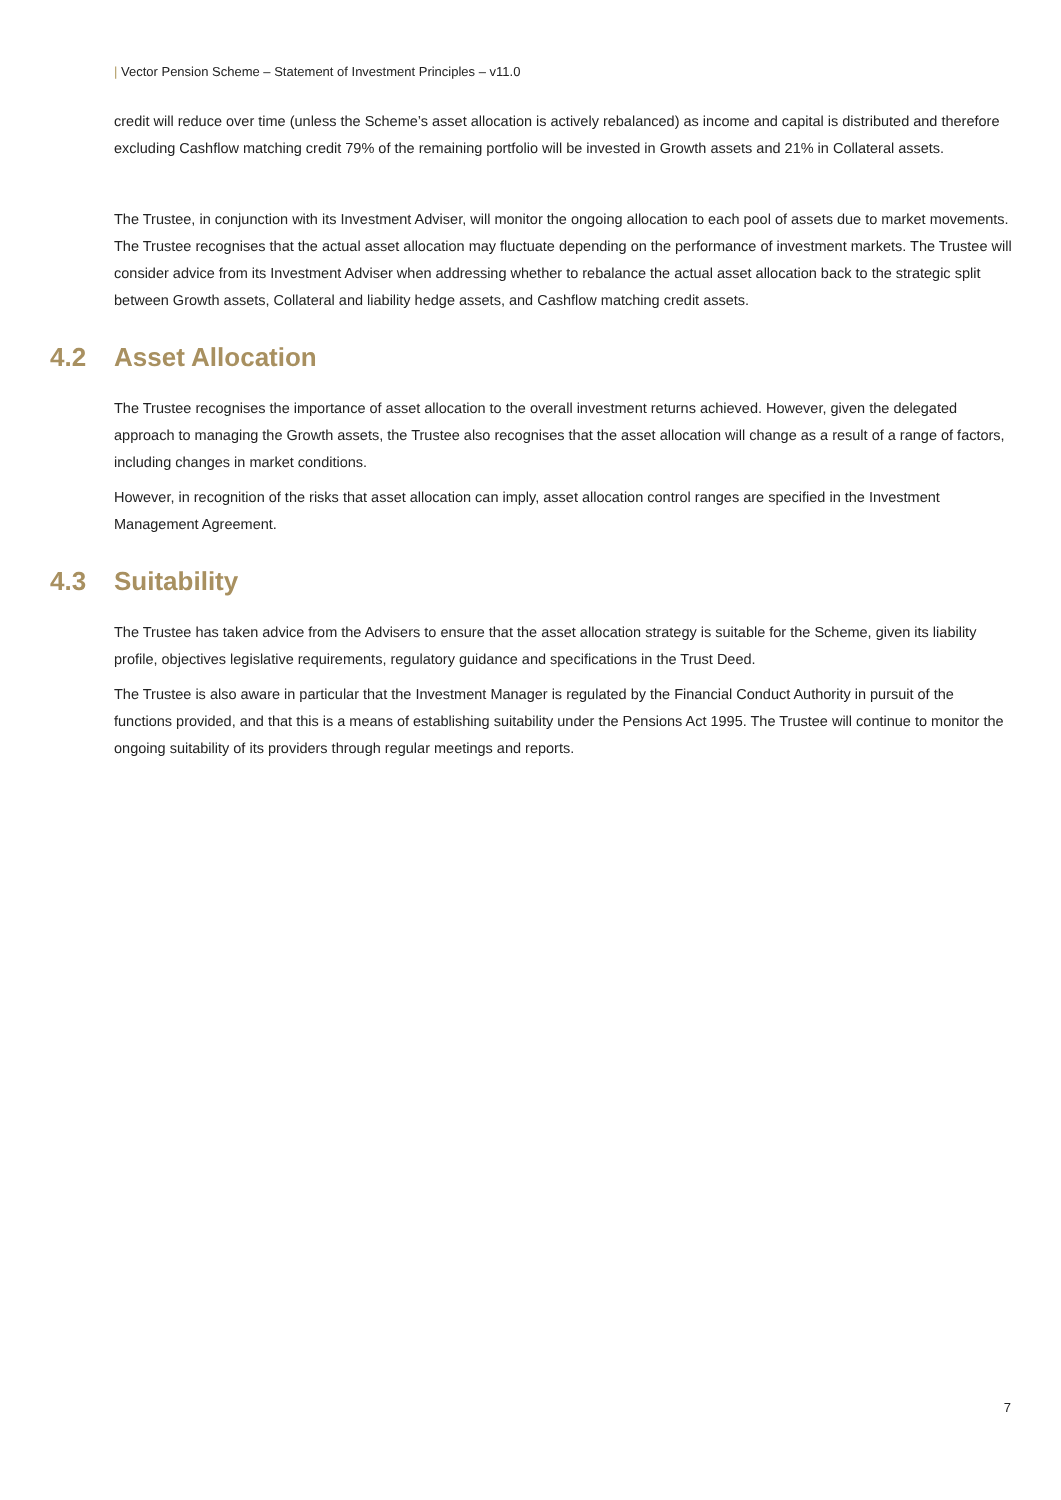| Vector Pension Scheme – Statement of Investment Principles – v11.0
credit will reduce over time (unless the Scheme’s asset allocation is actively rebalanced) as income and capital is distributed and therefore excluding Cashflow matching credit 79% of the remaining portfolio will be invested in Growth assets and 21% in Collateral assets.
The Trustee, in conjunction with its Investment Adviser, will monitor the ongoing allocation to each pool of assets due to market movements. The Trustee recognises that the actual asset allocation may fluctuate depending on the performance of investment markets. The Trustee will consider advice from its Investment Adviser when addressing whether to rebalance the actual asset allocation back to the strategic split between Growth assets, Collateral and liability hedge assets, and Cashflow matching credit assets.
4.2 Asset Allocation
The Trustee recognises the importance of asset allocation to the overall investment returns achieved. However, given the delegated approach to managing the Growth assets, the Trustee also recognises that the asset allocation will change as a result of a range of factors, including changes in market conditions.
However, in recognition of the risks that asset allocation can imply, asset allocation control ranges are specified in the Investment Management Agreement.
4.3 Suitability
The Trustee has taken advice from the Advisers to ensure that the asset allocation strategy is suitable for the Scheme, given its liability profile, objectives legislative requirements, regulatory guidance and specifications in the Trust Deed.
The Trustee is also aware in particular that the Investment Manager is regulated by the Financial Conduct Authority in pursuit of the functions provided, and that this is a means of establishing suitability under the Pensions Act 1995. The Trustee will continue to monitor the ongoing suitability of its providers through regular meetings and reports.
7